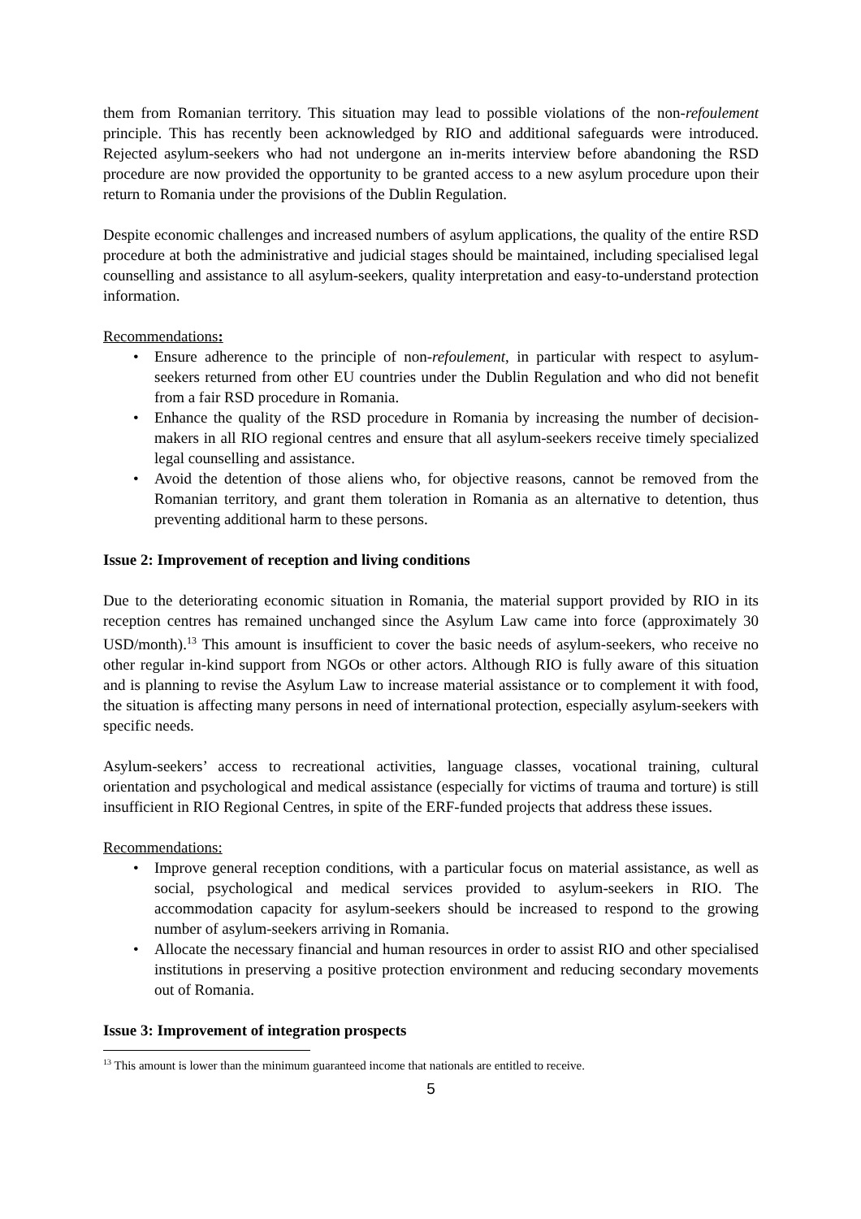them from Romanian territory. This situation may lead to possible violations of the non-refoulement principle. This has recently been acknowledged by RIO and additional safeguards were introduced. Rejected asylum-seekers who had not undergone an in-merits interview before abandoning the RSD procedure are now provided the opportunity to be granted access to a new asylum procedure upon their return to Romania under the provisions of the Dublin Regulation.
Despite economic challenges and increased numbers of asylum applications, the quality of the entire RSD procedure at both the administrative and judicial stages should be maintained, including specialised legal counselling and assistance to all asylum-seekers, quality interpretation and easy-to-understand protection information.
Recommendations:
• Ensure adherence to the principle of non-refoulement, in particular with respect to asylum-seekers returned from other EU countries under the Dublin Regulation and who did not benefit from a fair RSD procedure in Romania.
• Enhance the quality of the RSD procedure in Romania by increasing the number of decision-makers in all RIO regional centres and ensure that all asylum-seekers receive timely specialized legal counselling and assistance.
• Avoid the detention of those aliens who, for objective reasons, cannot be removed from the Romanian territory, and grant them toleration in Romania as an alternative to detention, thus preventing additional harm to these persons.
Issue 2: Improvement of reception and living conditions
Due to the deteriorating economic situation in Romania, the material support provided by RIO in its reception centres has remained unchanged since the Asylum Law came into force (approximately 30 USD/month).<sup>13</sup> This amount is insufficient to cover the basic needs of asylum-seekers, who receive no other regular in-kind support from NGOs or other actors. Although RIO is fully aware of this situation and is planning to revise the Asylum Law to increase material assistance or to complement it with food, the situation is affecting many persons in need of international protection, especially asylum-seekers with specific needs.
Asylum-seekers’ access to recreational activities, language classes, vocational training, cultural orientation and psychological and medical assistance (especially for victims of trauma and torture) is still insufficient in RIO Regional Centres, in spite of the ERF-funded projects that address these issues.
Recommendations:
• Improve general reception conditions, with a particular focus on material assistance, as well as social, psychological and medical services provided to asylum-seekers in RIO. The accommodation capacity for asylum-seekers should be increased to respond to the growing number of asylum-seekers arriving in Romania.
• Allocate the necessary financial and human resources in order to assist RIO and other specialised institutions in preserving a positive protection environment and reducing secondary movements out of Romania.
Issue 3: Improvement of integration prospects
<sup>13</sup> This amount is lower than the minimum guaranteed income that nationals are entitled to receive.
5